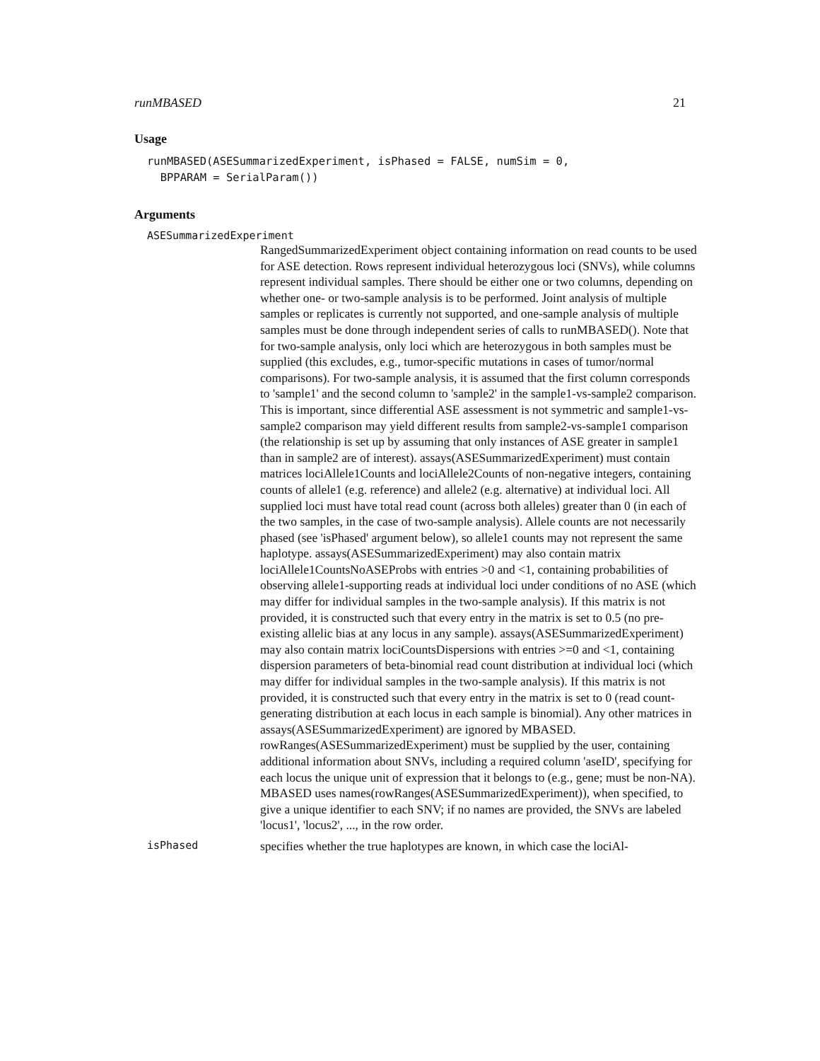runMBASED 21
Usage
runMBASED(ASESummarizedExperiment, isPhased = FALSE, numSim = 0,
  BPPARAM = SerialParam())
Arguments
ASESummarizedExperiment
RangedSummarizedExperiment object containing information on read counts to be used for ASE detection. Rows represent individual heterozygous loci (SNVs), while columns represent individual samples. There should be either one or two columns, depending on whether one- or two-sample analysis is to be performed. Joint analysis of multiple samples or replicates is currently not supported, and one-sample analysis of multiple samples must be done through independent series of calls to runMBASED(). Note that for two-sample analysis, only loci which are heterozygous in both samples must be supplied (this excludes, e.g., tumor-specific mutations in cases of tumor/normal comparisons). For two-sample analysis, it is assumed that the first column corresponds to 'sample1' and the second column to 'sample2' in the sample1-vs-sample2 comparison. This is important, since differential ASE assessment is not symmetric and sample1-vs-sample2 comparison may yield different results from sample2-vs-sample1 comparison (the relationship is set up by assuming that only instances of ASE greater in sample1 than in sample2 are of interest). assays(ASESummarizedExperiment) must contain matrices lociAllele1Counts and lociAllele2Counts of non-negative integers, containing counts of allele1 (e.g. reference) and allele2 (e.g. alternative) at individual loci. All supplied loci must have total read count (across both alleles) greater than 0 (in each of the two samples, in the case of two-sample analysis). Allele counts are not necessarily phased (see 'isPhased' argument below), so allele1 counts may not represent the same haplotype. assays(ASESummarizedExperiment) may also contain matrix lociAllele1CountsNoASEProbs with entries >0 and <1, containing probabilities of observing allele1-supporting reads at individual loci under conditions of no ASE (which may differ for individual samples in the two-sample analysis). If this matrix is not provided, it is constructed such that every entry in the matrix is set to 0.5 (no pre-existing allelic bias at any locus in any sample). assays(ASESummarizedExperiment) may also contain matrix lociCountsDispersions with entries >=0 and <1, containing dispersion parameters of beta-binomial read count distribution at individual loci (which may differ for individual samples in the two-sample analysis). If this matrix is not provided, it is constructed such that every entry in the matrix is set to 0 (read count-generating distribution at each locus in each sample is binomial). Any other matrices in assays(ASESummarizedExperiment) are ignored by MBASED. rowRanges(ASESummarizedExperiment) must be supplied by the user, containing additional information about SNVs, including a required column 'aseID', specifying for each locus the unique unit of expression that it belongs to (e.g., gene; must be non-NA). MBASED uses names(rowRanges(ASESummarizedExperiment)), when specified, to give a unique identifier to each SNV; if no names are provided, the SNVs are labeled 'locus1', 'locus2', ..., in the row order.
isPhased specifies whether the true haplotypes are known, in which case the lociAl-